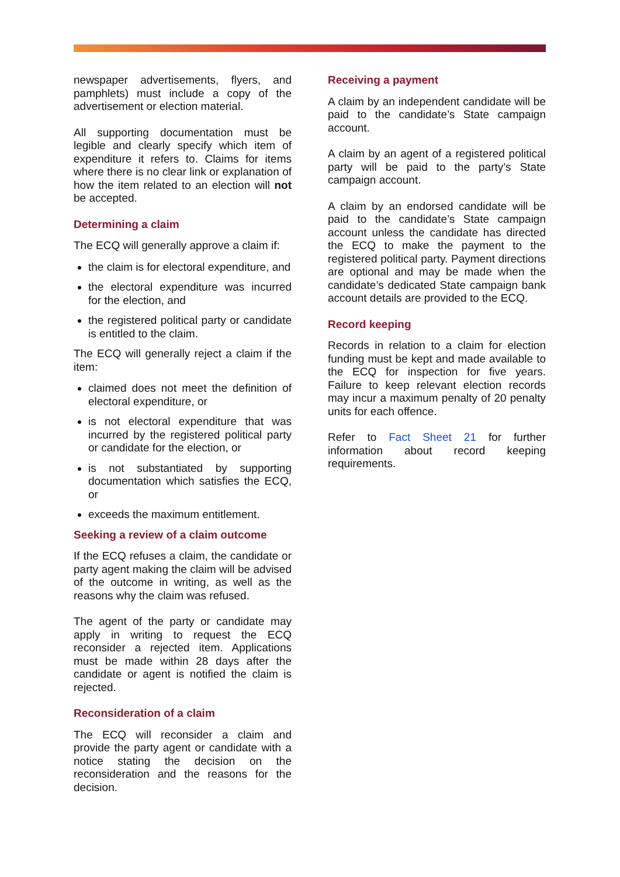newspaper advertisements, flyers, and pamphlets) must include a copy of the advertisement or election material.
All supporting documentation must be legible and clearly specify which item of expenditure it refers to. Claims for items where there is no clear link or explanation of how the item related to an election will not be accepted.
Determining a claim
The ECQ will generally approve a claim if:
the claim is for electoral expenditure, and
the electoral expenditure was incurred for the election, and
the registered political party or candidate is entitled to the claim.
The ECQ will generally reject a claim if the item:
claimed does not meet the definition of electoral expenditure, or
is not electoral expenditure that was incurred by the registered political party or candidate for the election, or
is not substantiated by supporting documentation which satisfies the ECQ, or
exceeds the maximum entitlement.
Seeking a review of a claim outcome
If the ECQ refuses a claim, the candidate or party agent making the claim will be advised of the outcome in writing, as well as the reasons why the claim was refused.
The agent of the party or candidate may apply in writing to request the ECQ reconsider a rejected item. Applications must be made within 28 days after the candidate or agent is notified the claim is rejected.
Reconsideration of a claim
The ECQ will reconsider a claim and provide the party agent or candidate with a notice stating the decision on the reconsideration and the reasons for the decision.
Receiving a payment
A claim by an independent candidate will be paid to the candidate’s State campaign account.
A claim by an agent of a registered political party will be paid to the party’s State campaign account.
A claim by an endorsed candidate will be paid to the candidate’s State campaign account unless the candidate has directed the ECQ to make the payment to the registered political party. Payment directions are optional and may be made when the candidate’s dedicated State campaign bank account details are provided to the ECQ.
Record keeping
Records in relation to a claim for election funding must be kept and made available to the ECQ for inspection for five years. Failure to keep relevant election records may incur a maximum penalty of 20 penalty units for each offence.
Refer to Fact Sheet 21 for further information about record keeping requirements.